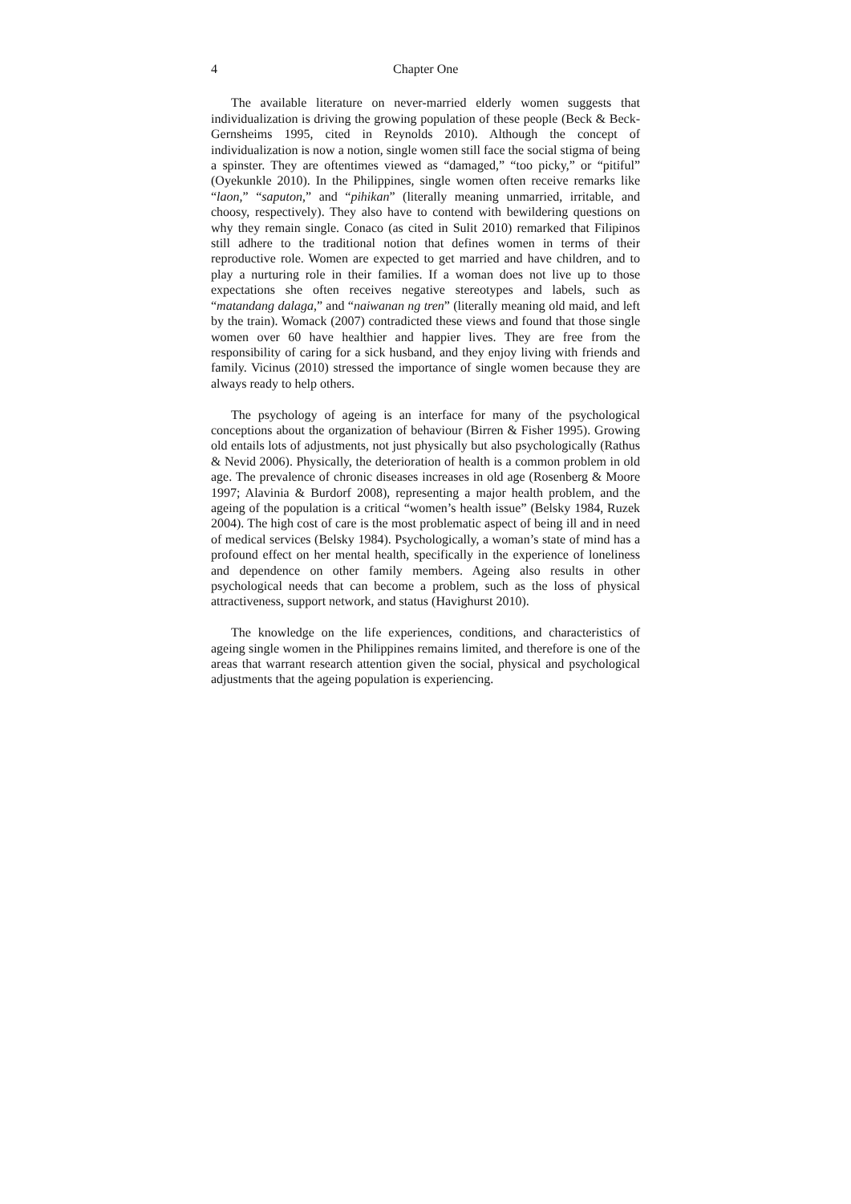4 Chapter One
The available literature on never-married elderly women suggests that individualization is driving the growing population of these people (Beck & Beck-Gernsheims 1995, cited in Reynolds 2010). Although the concept of individualization is now a notion, single women still face the social stigma of being a spinster. They are oftentimes viewed as “damaged,” “too picky,” or “pitiful” (Oyekunkle 2010). In the Philippines, single women often receive remarks like “laon,” “saputon,” and “pihikan” (literally meaning unmarried, irritable, and choosy, respectively). They also have to contend with bewildering questions on why they remain single. Conaco (as cited in Sulit 2010) remarked that Filipinos still adhere to the traditional notion that defines women in terms of their reproductive role. Women are expected to get married and have children, and to play a nurturing role in their families. If a woman does not live up to those expectations she often receives negative stereotypes and labels, such as “matandang dalaga,” and “naiwanan ng tren” (literally meaning old maid, and left by the train). Womack (2007) contradicted these views and found that those single women over 60 have healthier and happier lives. They are free from the responsibility of caring for a sick husband, and they enjoy living with friends and family. Vicinus (2010) stressed the importance of single women because they are always ready to help others.
The psychology of ageing is an interface for many of the psychological conceptions about the organization of behaviour (Birren & Fisher 1995). Growing old entails lots of adjustments, not just physically but also psychologically (Rathus & Nevid 2006). Physically, the deterioration of health is a common problem in old age. The prevalence of chronic diseases increases in old age (Rosenberg & Moore 1997; Alavinia & Burdorf 2008), representing a major health problem, and the ageing of the population is a critical “women’s health issue” (Belsky 1984, Ruzek 2004). The high cost of care is the most problematic aspect of being ill and in need of medical services (Belsky 1984). Psychologically, a woman’s state of mind has a profound effect on her mental health, specifically in the experience of loneliness and dependence on other family members. Ageing also results in other psychological needs that can become a problem, such as the loss of physical attractiveness, support network, and status (Havighurst 2010).
The knowledge on the life experiences, conditions, and characteristics of ageing single women in the Philippines remains limited, and therefore is one of the areas that warrant research attention given the social, physical and psychological adjustments that the ageing population is experiencing.